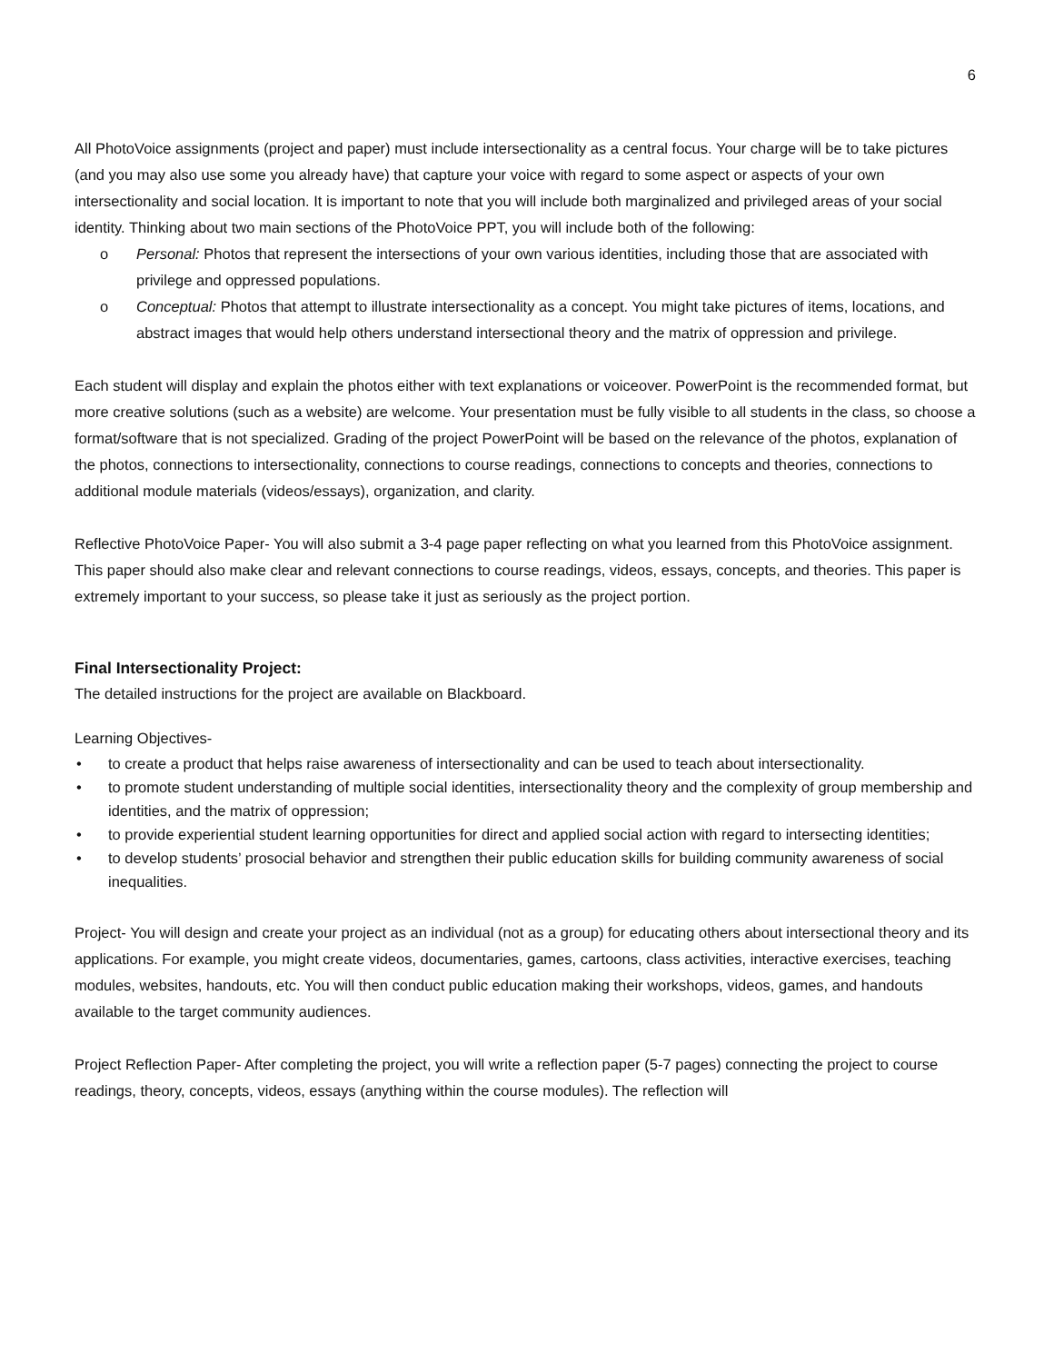6
All PhotoVoice assignments (project and paper) must include intersectionality as a central focus. Your charge will be to take pictures (and you may also use some you already have) that capture your voice with regard to some aspect or aspects of your own intersectionality and social location. It is important to note that you will include both marginalized and privileged areas of your social identity. Thinking about two main sections of the PhotoVoice PPT, you will include both of the following:
o Personal: Photos that represent the intersections of your own various identities, including those that are associated with privilege and oppressed populations.
o Conceptual: Photos that attempt to illustrate intersectionality as a concept. You might take pictures of items, locations, and abstract images that would help others understand intersectional theory and the matrix of oppression and privilege.
Each student will display and explain the photos either with text explanations or voiceover. PowerPoint is the recommended format, but more creative solutions (such as a website) are welcome. Your presentation must be fully visible to all students in the class, so choose a format/software that is not specialized. Grading of the project PowerPoint will be based on the relevance of the photos, explanation of the photos, connections to intersectionality, connections to course readings, connections to concepts and theories, connections to additional module materials (videos/essays), organization, and clarity.
Reflective PhotoVoice Paper- You will also submit a 3-4 page paper reflecting on what you learned from this PhotoVoice assignment. This paper should also make clear and relevant connections to course readings, videos, essays, concepts, and theories. This paper is extremely important to your success, so please take it just as seriously as the project portion.
Final Intersectionality Project:
The detailed instructions for the project are available on Blackboard.
Learning Objectives-
• to create a product that helps raise awareness of intersectionality and can be used to teach about intersectionality.
• to promote student understanding of multiple social identities, intersectionality theory and the complexity of group membership and identities, and the matrix of oppression;
• to provide experiential student learning opportunities for direct and applied social action with regard to intersecting identities;
• to develop students’ prosocial behavior and strengthen their public education skills for building community awareness of social inequalities.
Project- You will design and create your project as an individual (not as a group) for educating others about intersectional theory and its applications. For example, you might create videos, documentaries, games, cartoons, class activities, interactive exercises, teaching modules, websites, handouts, etc. You will then conduct public education making their workshops, videos, games, and handouts available to the target community audiences.
Project Reflection Paper- After completing the project, you will write a reflection paper (5-7 pages) connecting the project to course readings, theory, concepts, videos, essays (anything within the course modules). The reflection will